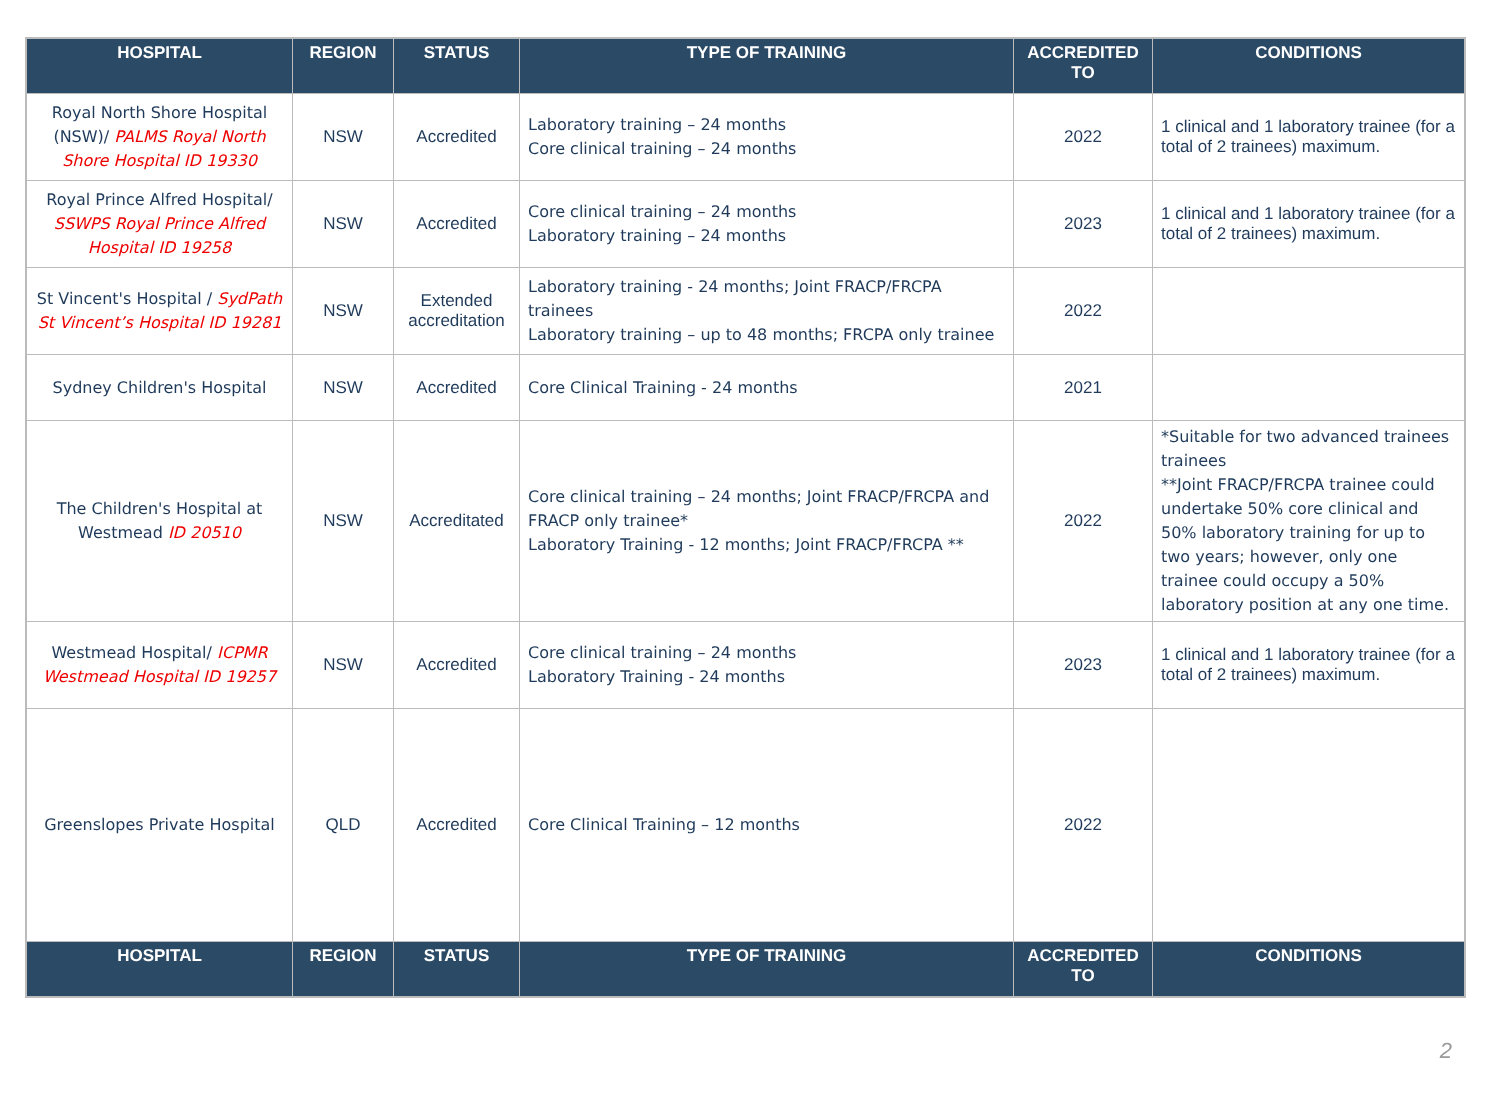| HOSPITAL | REGION | STATUS | TYPE OF TRAINING | ACCREDITED TO | CONDITIONS |
| --- | --- | --- | --- | --- | --- |
| Royal North Shore Hospital (NSW)/ PALMS Royal North Shore Hospital ID 19330 | NSW | Accredited | Laboratory training – 24 months Core clinical training – 24 months | 2022 | 1 clinical and 1 laboratory trainee (for a total of 2 trainees) maximum. |
| Royal Prince Alfred Hospital/ SSWPS Royal Prince Alfred Hospital ID 19258 | NSW | Accredited | Core clinical training – 24 months Laboratory training – 24 months | 2023 | 1 clinical and 1 laboratory trainee (for a total of 2 trainees) maximum. |
| St Vincent's Hospital / SydPath St Vincent’s Hospital ID 19281 | NSW | Extended accreditation | Laboratory training - 24 months; Joint FRACP/FRCPA trainees Laboratory training – up to 48 months; FRCPA only trainee | 2022 | |
| Sydney Children's Hospital | NSW | Accredited | Core Clinical Training - 24 months | 2021 | |
| The Children's Hospital at Westmead ID 20510 | NSW | Accreditated | Core clinical training – 24 months; Joint FRACP/FRCPA and FRACP only trainee* Laboratory Training - 12 months; Joint FRACP/FRCPA ** | 2022 | *Suitable for two advanced trainees trainees **Joint FRACP/FRCPA trainee could undertake 50% core clinical and 50% laboratory training for up to two years; however, only one trainee could occupy a 50% laboratory position at any one time. |
| Westmead Hospital/ ICPMR Westmead Hospital ID 19257 | NSW | Accredited | Core clinical training – 24 months Laboratory Training - 24 months | 2023 | 1 clinical and 1 laboratory trainee (for a total of 2 trainees) maximum. |
| Greenslopes Private Hospital | QLD | Accredited | Core Clinical Training – 12 months | 2022 | |
| HOSPITAL | REGION | STATUS | TYPE OF TRAINING | ACCREDITED TO | CONDITIONS |
2